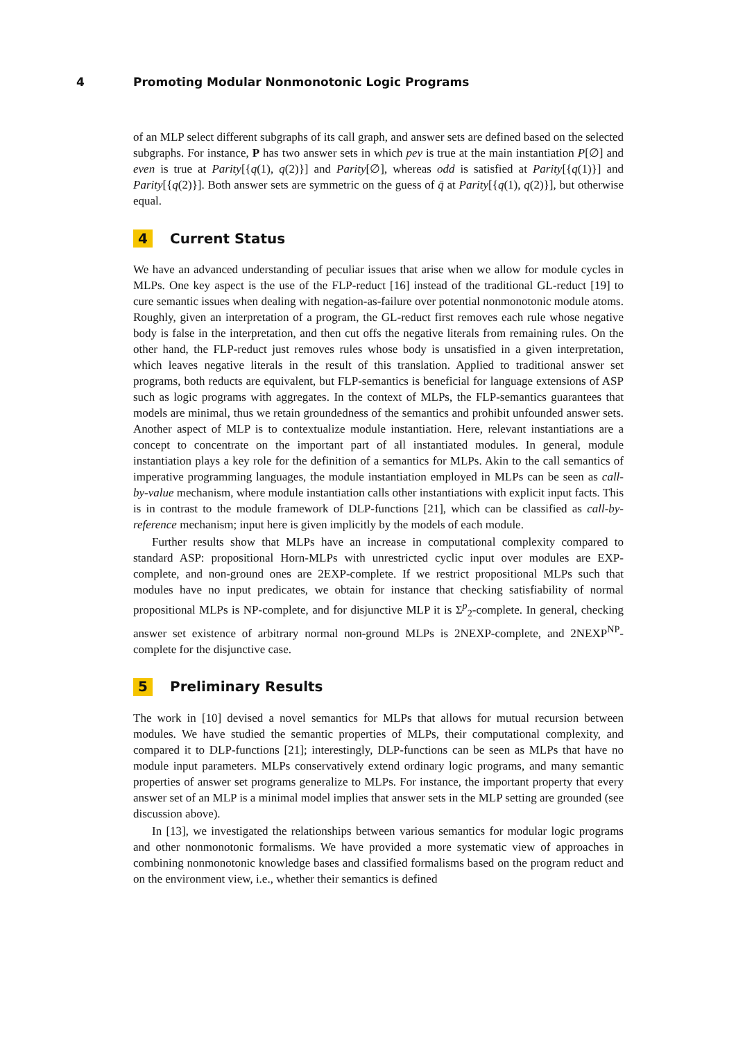4 Promoting Modular Nonmonotonic Logic Programs
of an MLP select different subgraphs of its call graph, and answer sets are defined based on the selected subgraphs. For instance, P has two answer sets in which pev is true at the main instantiation P[∅] and even is true at Parity[{q(1), q(2)}] and Parity[∅], whereas odd is satisfied at Parity[{q(1)}] and Parity[{q(2)}]. Both answer sets are symmetric on the guess of q̄ at Parity[{q(1), q(2)}], but otherwise equal.
4 Current Status
We have an advanced understanding of peculiar issues that arise when we allow for module cycles in MLPs. One key aspect is the use of the FLP-reduct [16] instead of the traditional GL-reduct [19] to cure semantic issues when dealing with negation-as-failure over potential nonmonotonic module atoms. Roughly, given an interpretation of a program, the GL-reduct first removes each rule whose negative body is false in the interpretation, and then cut offs the negative literals from remaining rules. On the other hand, the FLP-reduct just removes rules whose body is unsatisfied in a given interpretation, which leaves negative literals in the result of this translation. Applied to traditional answer set programs, both reducts are equivalent, but FLP-semantics is beneficial for language extensions of ASP such as logic programs with aggregates. In the context of MLPs, the FLP-semantics guarantees that models are minimal, thus we retain groundedness of the semantics and prohibit unfounded answer sets. Another aspect of MLP is to contextualize module instantiation. Here, relevant instantiations are a concept to concentrate on the important part of all instantiated modules. In general, module instantiation plays a key role for the definition of a semantics for MLPs. Akin to the call semantics of imperative programming languages, the module instantiation employed in MLPs can be seen as call-by-value mechanism, where module instantiation calls other instantiations with explicit input facts. This is in contrast to the module framework of DLP-functions [21], which can be classified as call-by-reference mechanism; input here is given implicitly by the models of each module.
Further results show that MLPs have an increase in computational complexity compared to standard ASP: propositional Horn-MLPs with unrestricted cyclic input over modules are EXP-complete, and non-ground ones are 2EXP-complete. If we restrict propositional MLPs such that modules have no input predicates, we obtain for instance that checking satisfiability of normal propositional MLPs is NP-complete, and for disjunctive MLP it is Σ<sup>p</sup><sub>2</sub>-complete. In general, checking answer set existence of arbitrary normal non-ground MLPs is 2NEXP-complete, and 2NEXP<sup>NP</sup>-complete for the disjunctive case.
5 Preliminary Results
The work in [10] devised a novel semantics for MLPs that allows for mutual recursion between modules. We have studied the semantic properties of MLPs, their computational complexity, and compared it to DLP-functions [21]; interestingly, DLP-functions can be seen as MLPs that have no module input parameters. MLPs conservatively extend ordinary logic programs, and many semantic properties of answer set programs generalize to MLPs. For instance, the important property that every answer set of an MLP is a minimal model implies that answer sets in the MLP setting are grounded (see discussion above).
In [13], we investigated the relationships between various semantics for modular logic programs and other nonmonotonic formalisms. We have provided a more systematic view of approaches in combining nonmonotonic knowledge bases and classified formalisms based on the program reduct and on the environment view, i.e., whether their semantics is defined